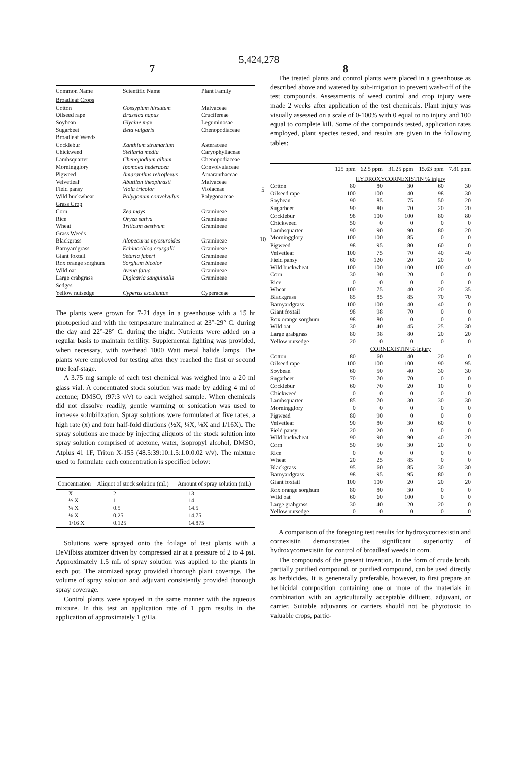5,424,278
7 8
| Common Name | Scientific Name | Plant Family |
| --- | --- | --- |
| Broadleaf Crops | | |
| Cotton | Gossypium hirsutum | Malvaceae |
| Oilseed rape | Brassica napus | Cruciferеae |
| Soybean | Glycine max | Leguminosae |
| Sugarbeet | Beta vulgaris | Chenopodiaceae |
| Broadleaf Weeds | | |
| Cocklebur | Xanthium strumarium | Asteraceae |
| Chickweed | Stellaria media | Caryophyllaceae |
| Lambsquarter | Chenopodium album | Chenopodiaceae |
| Morningglory | Ipomoea hederacea | Convolvulaceae |
| Pigweed | Amaranthus retroflexus | Amaranthaceae |
| Velvetleaf | Abutilon theophrasti | Malvaceae |
| Field pansy | Viola tricolor | Violaceae |
| Wild buckwheat | Polygonum convolvulus | Polygonaceae |
| Grass Crop | | |
| Corn | Zea mays | Gramineae |
| Rice | Oryza sativa | Gramineae |
| Wheat | Triticum aestivum | Gramineae |
| Grass Weeds | | |
| Blackgrass | Alopecurus myosuroides | Gramineae |
| Barnyardgrass | Echinochloa crusgalli | Gramineae |
| Giant foxtail | Setaria faberi | Gramineae |
| Rox orange sorghum | Sorghum bicolor | Gramineae |
| Wild oat | Avena fatua | Gramineae |
| Large crabgrass | Digicaria sanguinalis | Gramineae |
| Sedges | | |
| Yellow nutsedge | Cyperus esculentus | Cyperaceae |
The plants were grown for 7-21 days in a greenhouse with a 15 hr photoperiod and with the temperature maintained at 23°-29° C. during the day and 22°-28° C. during the night. Nutrients were added on a regular basis to maintain fertility. Supplemental lighting was provided, when necessary, with overhead 1000 Watt metal halide lamps. The plants were employed for testing after they reached the first or second true leaf-stage.
A 3.75 mg sample of each test chemical was weighed into a 20 ml glass vial. A concentrated stock solution was made by adding 4 ml of acetone; DMSO, (97:3 v/v) to each weighed sample. When chemicals did not dissolve readily, gentle warming or sonication was used to increase solubilization. Spray solutions were formulated at five rates, a high rate (x) and four half-fold dilutions (½X, ¼X, ⅛X and 1/16X). The spray solutions are made by injecting aliquots of the stock solution into spray solution comprised of acetone, water, isopropyl alcohol, DMSO, Atplus 41 1F, Triton X-155 (48.5:39:10:1.5:1.0:0.02 v/v). The mixture used to formulate each concentration is specified below:
| Concentration | Aliquot of stock solution (mL) | Amount of spray solution (mL) |
| --- | --- | --- |
| X | 2 | 13 |
| ½ X | 1 | 14 |
| ¼ X | 0.5 | 14.5 |
| ⅛ X | 0.25 | 14.75 |
| 1/16 X | 0.125 | 14.875 |
Solutions were sprayed onto the foilage of test plants with a DeVilbiss atomizer driven by compressed air at a pressure of 2 to 4 psi. Approximately 1.5 mL of spray solution was applied to the plants in each pot. The atomized spray provided thorough plant coverage. The volume of spray solution and adjuvant consistently provided thorough spray coverage.
Control plants were sprayed in the same manner with the aqueous mixture. In this test an application rate of 1 ppm results in the application of approximately 1 g/Ha.
5
10
The treated plants and control plants were placed in a greenhouse as described above and watered by sub-irrigation to prevent wash-off of the test compounds. Assessments of weed control and crop injury were made 2 weeks after application of the test chemicals. Plant injury was visually assessed on a scale of 0-100% with 0 equal to no injury and 100 equal to complete kill. Some of the compounds tested, application rates employed, plant species tested, and results are given in the following tables:
| | 125 ppm | 62.5 ppm | 31.25 ppm | 15.63 ppm | 7.81 ppm |
| --- | --- | --- | --- | --- | --- |
| | HYDROXYCORNEXISTIN % injury | | | | |
| Cotton | 80 | 80 | 30 | 60 | 30 |
| Oilseed rape | 100 | 100 | 40 | 98 | 30 |
| Soybean | 90 | 85 | 75 | 50 | 20 |
| Sugarbeet | 90 | 80 | 70 | 20 | 20 |
| Cocklebur | 98 | 100 | 100 | 80 | 80 |
| Chickweed | 50 | 0 | 0 | 0 | 0 |
| Lambsquarter | 90 | 90 | 90 | 80 | 20 |
| Morningglory | 100 | 100 | 85 | 0 | 0 |
| Pigweed | 98 | 95 | 80 | 60 | 0 |
| Velvetleaf | 100 | 75 | 70 | 40 | 40 |
| Field pansy | 60 | 120 | 20 | 20 | 0 |
| Wild buckwheat | 100 | 100 | 100 | 100 | 40 |
| Corn | 30 | 30 | 20 | 0 | 0 |
| Rice | 0 | 0 | 0 | 0 | 0 |
| Wheat | 100 | 75 | 40 | 20 | 35 |
| Blackgrass | 85 | 85 | 85 | 70 | 70 |
| Barnyardgrass | 100 | 100 | 40 | 40 | 0 |
| Giant foxtail | 98 | 98 | 70 | 0 | 0 |
| Rox orange sorghum | 98 | 80 | 0 | 0 | 0 |
| Wild oat | 30 | 40 | 45 | 25 | 30 |
| Large grabgrass | 80 | 98 | 80 | 20 | 20 |
| Yellow nutsedge | 20 | 0 | 0 | 0 | 0 |
| | CORNEXISTIN % injury | | | | |
| Cotton | 80 | 60 | 40 | 20 | 0 |
| Oilseed rape | 100 | 100 | 100 | 90 | 95 |
| Soybean | 60 | 50 | 40 | 30 | 30 |
| Sugarbeet | 70 | 70 | 70 | 0 | 0 |
| Cocklebur | 60 | 70 | 20 | 10 | 0 |
| Chickweed | 0 | 0 | 0 | 0 | 0 |
| Lambsquarter | 85 | 70 | 30 | 30 | 30 |
| Morningglory | 0 | 0 | 0 | 0 | 0 |
| Pigweed | 80 | 90 | 0 | 0 | 0 |
| Velvetleaf | 90 | 80 | 30 | 60 | 0 |
| Field pansy | 20 | 20 | 0 | 0 | 0 |
| Wild buckwheat | 90 | 90 | 90 | 40 | 20 |
| Corn | 50 | 50 | 30 | 20 | 0 |
| Rice | 0 | 0 | 0 | 0 | 0 |
| Wheat | 20 | 25 | 85 | 0 | 0 |
| Blackgrass | 95 | 60 | 85 | 30 | 30 |
| Barnyardgrass | 98 | 95 | 95 | 80 | 0 |
| Giant foxtail | 100 | 100 | 20 | 20 | 20 |
| Rox orange sorghum | 80 | 80 | 30 | 0 | 0 |
| Wild oat | 60 | 60 | 100 | 0 | 0 |
| Large grabgrass | 30 | 40 | 20 | 20 | 0 |
| Yellow nutsedge | 0 | 0 | 0 | 0 | 0 |
A comparison of the foregoing test results for hydroxycornexistin and cornexistin demonstrates the significant superiority of hydroxycornexistin for control of broadleaf weeds in corn.
The compounds of the present invention, in the form of crude broth, partially purified compound, or purified compound, can be used directly as herbicides. It is genenerally preferable, however, to first prepare an herbicidal composition containing one or more of the materials in combination with an agriculturally acceptable dilluent, adjuvant, or carrier. Suitable adjuvants or carriers should not be phytotoxic to valuable crops, partic-